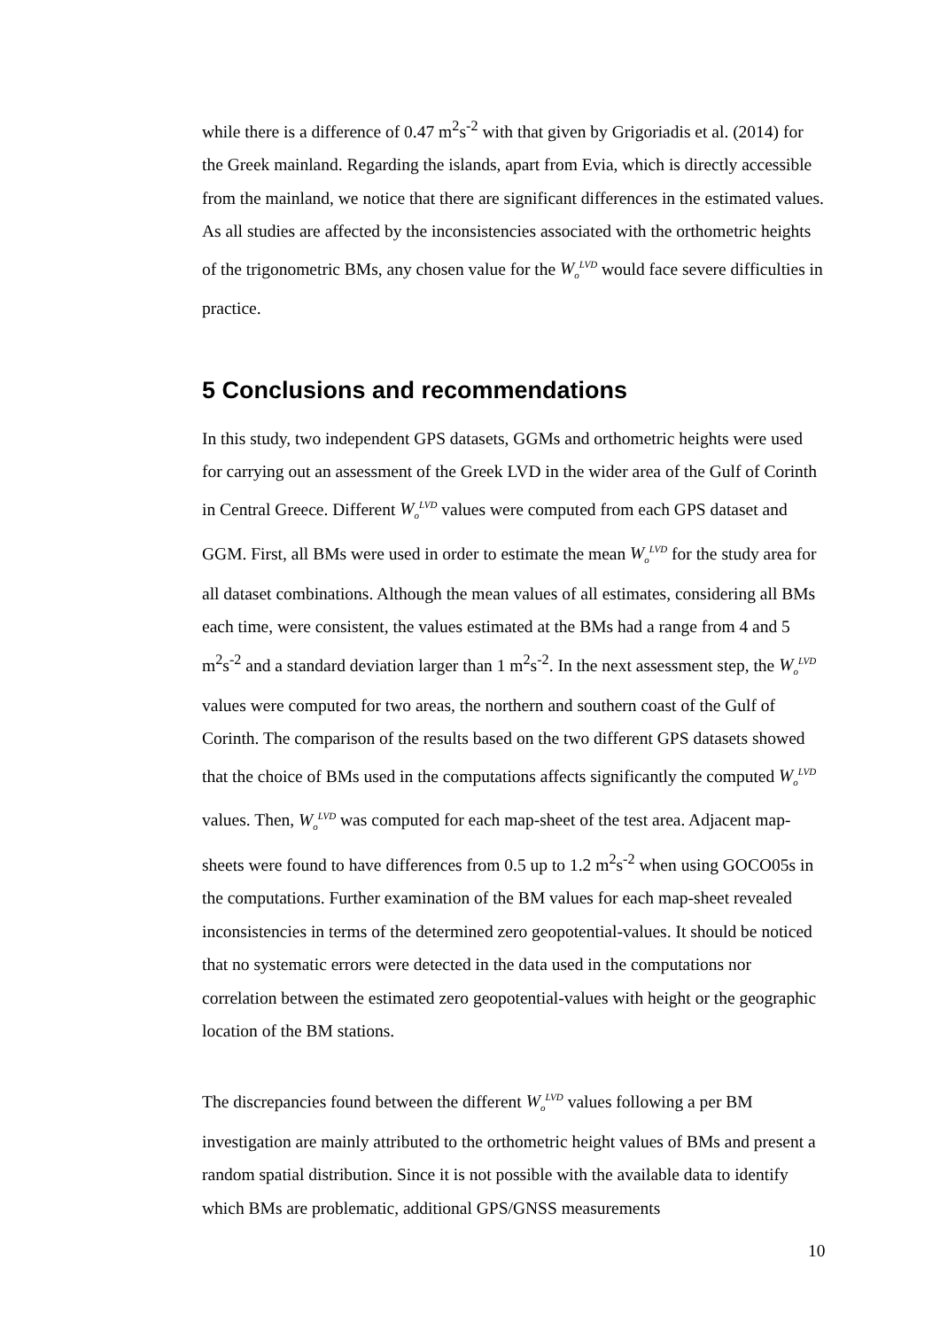while there is a difference of 0.47 m<sup>2</sup>s<sup>-2</sup> with that given by Grigoriadis et al. (2014) for the Greek mainland. Regarding the islands, apart from Evia, which is directly accessible from the mainland, we notice that there are significant differences in the estimated values. As all studies are affected by the inconsistencies associated with the orthometric heights of the trigonometric BMs, any chosen value for the W<sub>o</sub><sup>LVD</sup> would face severe difficulties in practice.
5 Conclusions and recommendations
In this study, two independent GPS datasets, GGMs and orthometric heights were used for carrying out an assessment of the Greek LVD in the wider area of the Gulf of Corinth in Central Greece. Different W<sub>o</sub><sup>LVD</sup> values were computed from each GPS dataset and GGM. First, all BMs were used in order to estimate the mean W<sub>o</sub><sup>LVD</sup> for the study area for all dataset combinations. Although the mean values of all estimates, considering all BMs each time, were consistent, the values estimated at the BMs had a range from 4 and 5 m<sup>2</sup>s<sup>-2</sup> and a standard deviation larger than 1 m<sup>2</sup>s<sup>-2</sup>. In the next assessment step, the W<sub>o</sub><sup>LVD</sup> values were computed for two areas, the northern and southern coast of the Gulf of Corinth. The comparison of the results based on the two different GPS datasets showed that the choice of BMs used in the computations affects significantly the computed W<sub>o</sub><sup>LVD</sup> values. Then, W<sub>o</sub><sup>LVD</sup> was computed for each map-sheet of the test area. Adjacent map-sheets were found to have differences from 0.5 up to 1.2 m<sup>2</sup>s<sup>-2</sup> when using GOCO05s in the computations. Further examination of the BM values for each map-sheet revealed inconsistencies in terms of the determined zero geopotential-values. It should be noticed that no systematic errors were detected in the data used in the computations nor correlation between the estimated zero geopotential-values with height or the geographic location of the BM stations.
The discrepancies found between the different W<sub>o</sub><sup>LVD</sup> values following a per BM investigation are mainly attributed to the orthometric height values of BMs and present a random spatial distribution. Since it is not possible with the available data to identify which BMs are problematic, additional GPS/GNSS measurements
10